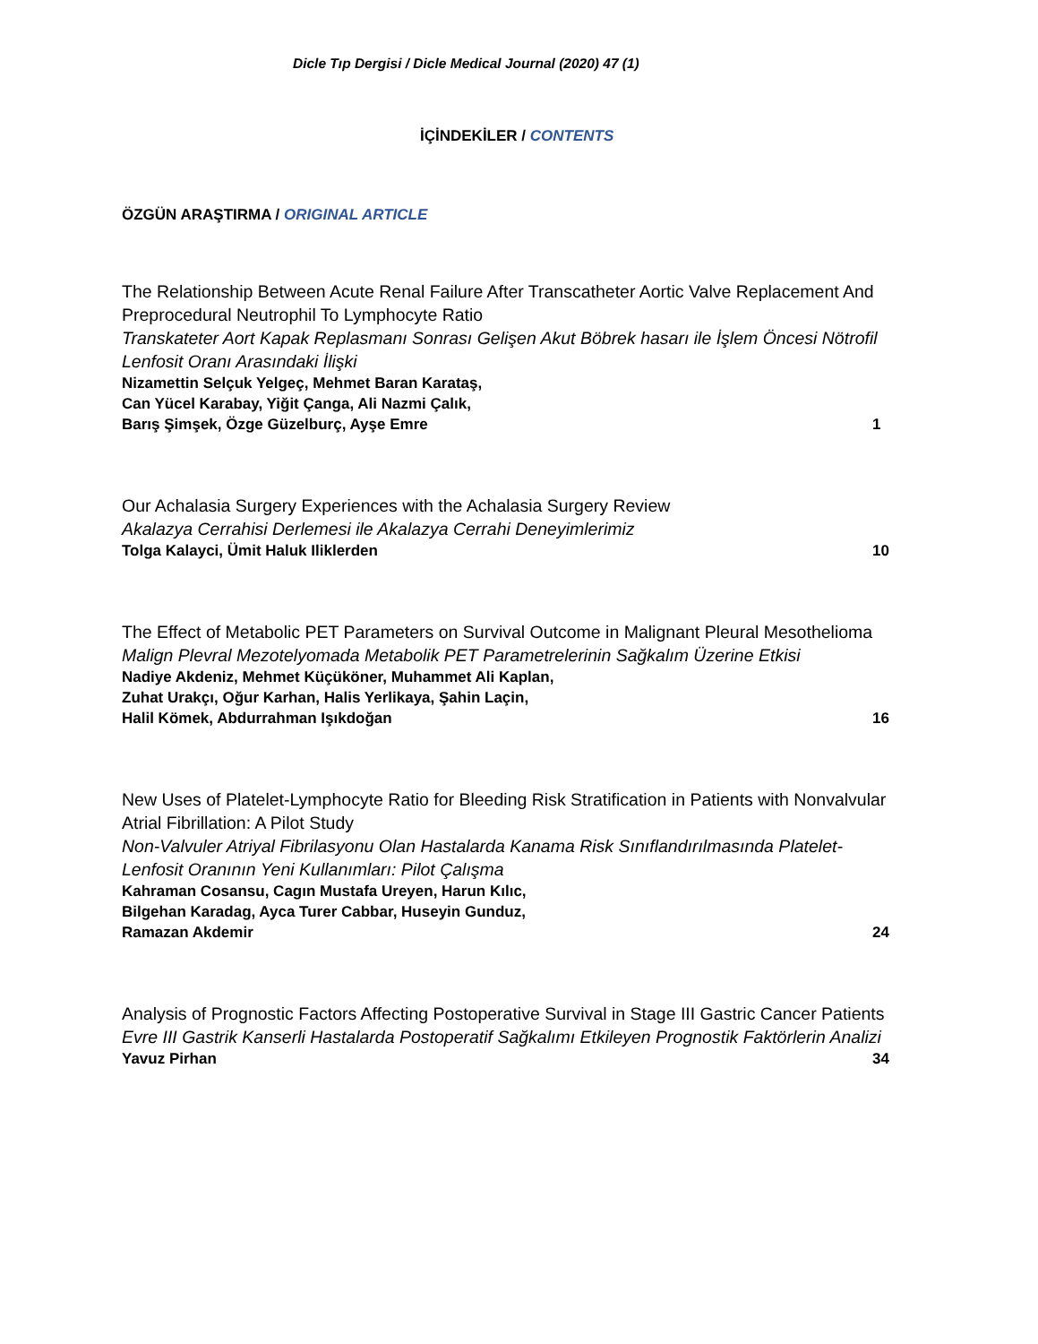Dicle Tıp Dergisi / Dicle Medical Journal (2020) 47 (1)
İÇİNDEKİLER / CONTENTS
ÖZGÜN ARAŞTIRMA / ORIGINAL ARTICLE
The Relationship Between Acute Renal Failure After Transcatheter Aortic Valve Replacement And Preprocedural Neutrophil To Lymphocyte Ratio
Transkateter Aort Kapak Replasmanı Sonrası Gelişen Akut Böbrek hasarı ile İşlem Öncesi Nötrofil Lenfosit Oranı Arasındaki İlişki
Nizamettin Selçuk Yelgeç, Mehmet Baran Karataş,
Can Yücel Karabay, Yiğit Çanga, Ali Nazmi Çalık,
Barış Şimşek, Özge Güzelburç, Ayşe Emre 1
Our Achalasia Surgery Experiences with the Achalasia Surgery Review
Akalazya Cerrahisi Derlemesi ile Akalazya Cerrahi Deneyimlerimiz
Tolga Kalayci, Ümit Haluk Iliklerden 10
The Effect of Metabolic PET Parameters on Survival Outcome in Malignant Pleural Mesothelioma
Malign Plevral Mezotelyomada Metabolik PET Parametrelerinin Sağkalım Üzerine Etkisi
Nadiye Akdeniz, Mehmet Küçüköner, Muhammet Ali Kaplan,
Zuhat Urakçı, Oğur Karhan, Halis Yerlikaya, Şahin Laçin,
Halil Kömek, Abdurrahman Işıkdoğan 16
New Uses of Platelet-Lymphocyte Ratio for Bleeding Risk Stratification in Patients with Nonvalvular Atrial Fibrillation: A Pilot Study
Non-Valvuler Atriyal Fibrilasyonu Olan Hastalarda Kanama Risk Sınıflandırılmasında Platelet-Lenfosit Oranının Yeni Kullanımları: Pilot Çalışma
Kahraman Cosansu, Cagın Mustafa Ureyen, Harun Kılıc,
Bilgehan Karadag, Ayca Turer Cabbar, Huseyin Gunduz,
Ramazan Akdemir 24
Analysis of Prognostic Factors Affecting Postoperative Survival in Stage III Gastric Cancer Patients
Evre III Gastrik Kanserli Hastalarda Postoperatif Sağkalımı Etkileyen Prognostik Faktörlerin Analizi
Yavuz Pirhan 34